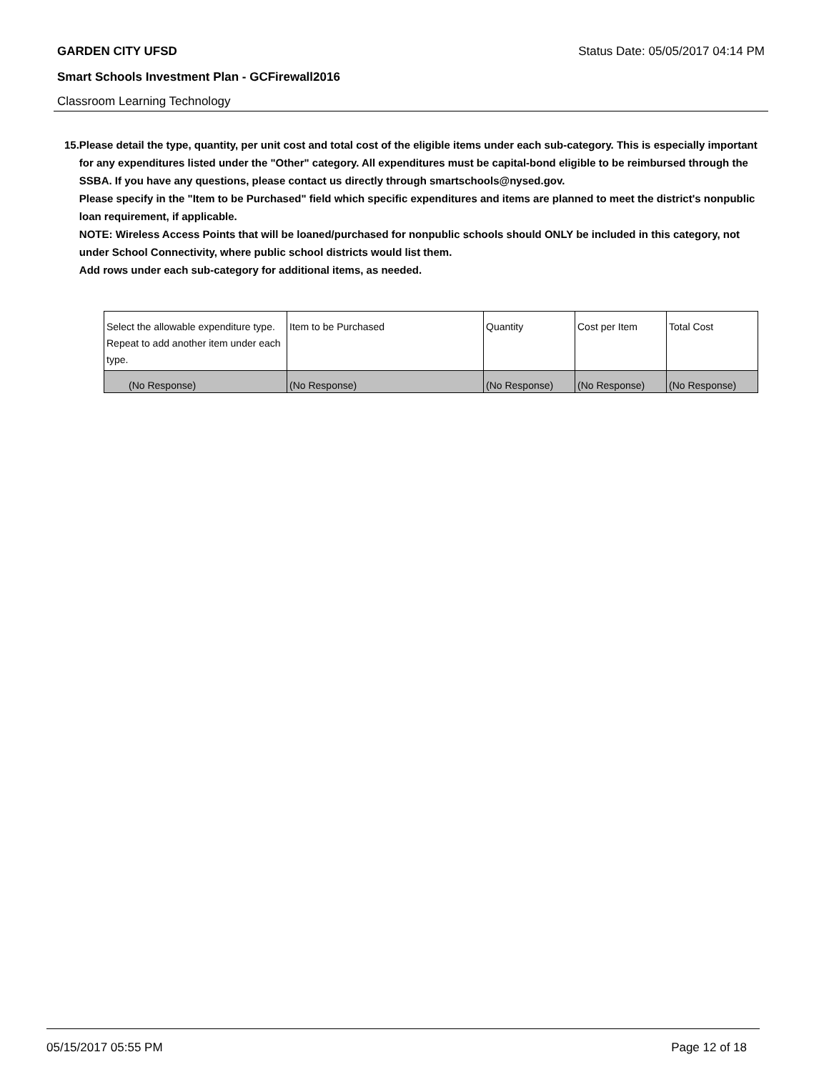GARDEN CITY UFSD Status Date: 05/05/2017 04:14 PM
Smart Schools Investment Plan - GCFirewall2016
Classroom Learning Technology
15. Please detail the type, quantity, per unit cost and total cost of the eligible items under each sub-category. This is especially important for any expenditures listed under the "Other" category. All expenditures must be capital-bond eligible to be reimbursed through the SSBA. If you have any questions, please contact us directly through smartschools@nysed.gov.
Please specify in the "Item to be Purchased" field which specific expenditures and items are planned to meet the district's nonpublic loan requirement, if applicable.
NOTE: Wireless Access Points that will be loaned/purchased for nonpublic schools should ONLY be included in this category, not under School Connectivity, where public school districts would list them.
Add rows under each sub-category for additional items, as needed.
| Select the allowable expenditure type. Repeat to add another item under each type. | Item to be Purchased | Quantity | Cost per Item | Total Cost |
| (No Response) | (No Response) | (No Response) | (No Response) | (No Response) |
05/15/2017 05:55 PM Page 12 of 18